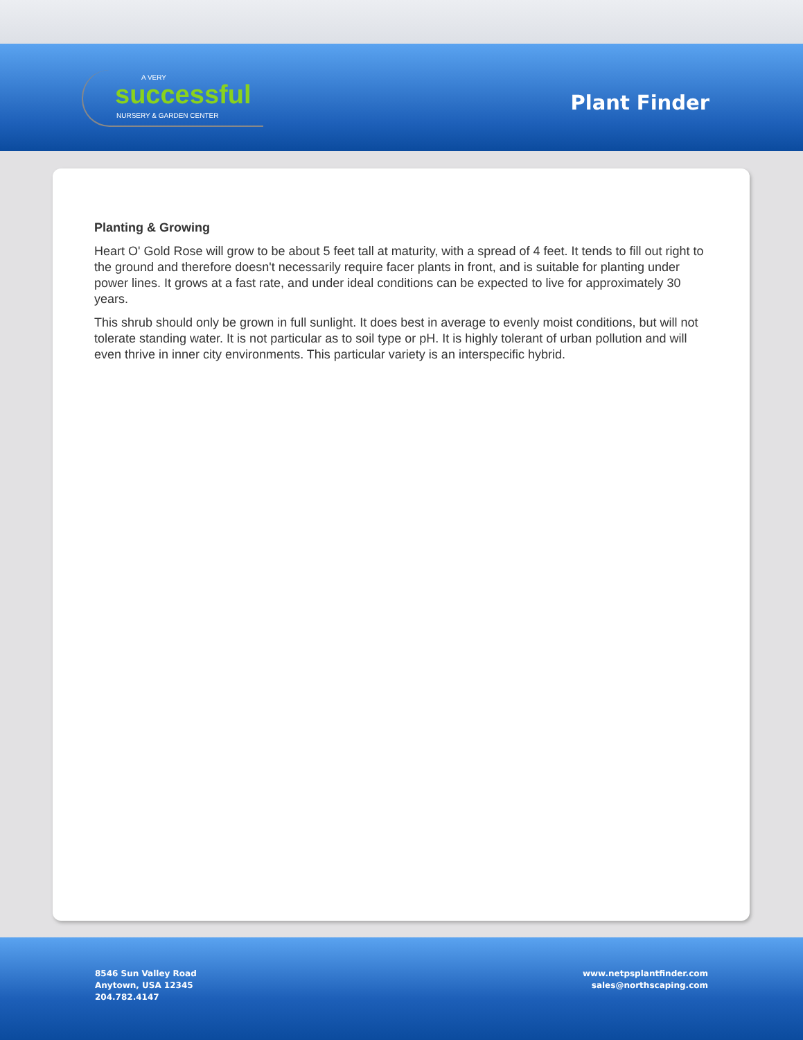A VERY
successful
NURSERY & GARDEN CENTER
Plant Finder
Planting & Growing
Heart O' Gold Rose will grow to be about 5 feet tall at maturity, with a spread of 4 feet. It tends to fill out right to the ground and therefore doesn't necessarily require facer plants in front, and is suitable for planting under power lines. It grows at a fast rate, and under ideal conditions can be expected to live for approximately 30 years.
This shrub should only be grown in full sunlight. It does best in average to evenly moist conditions, but will not tolerate standing water. It is not particular as to soil type or pH. It is highly tolerant of urban pollution and will even thrive in inner city environments. This particular variety is an interspecific hybrid.
8546 Sun Valley Road
Anytown, USA 12345
204.782.4147
www.netpsplantfinder.com
sales@northscaping.com